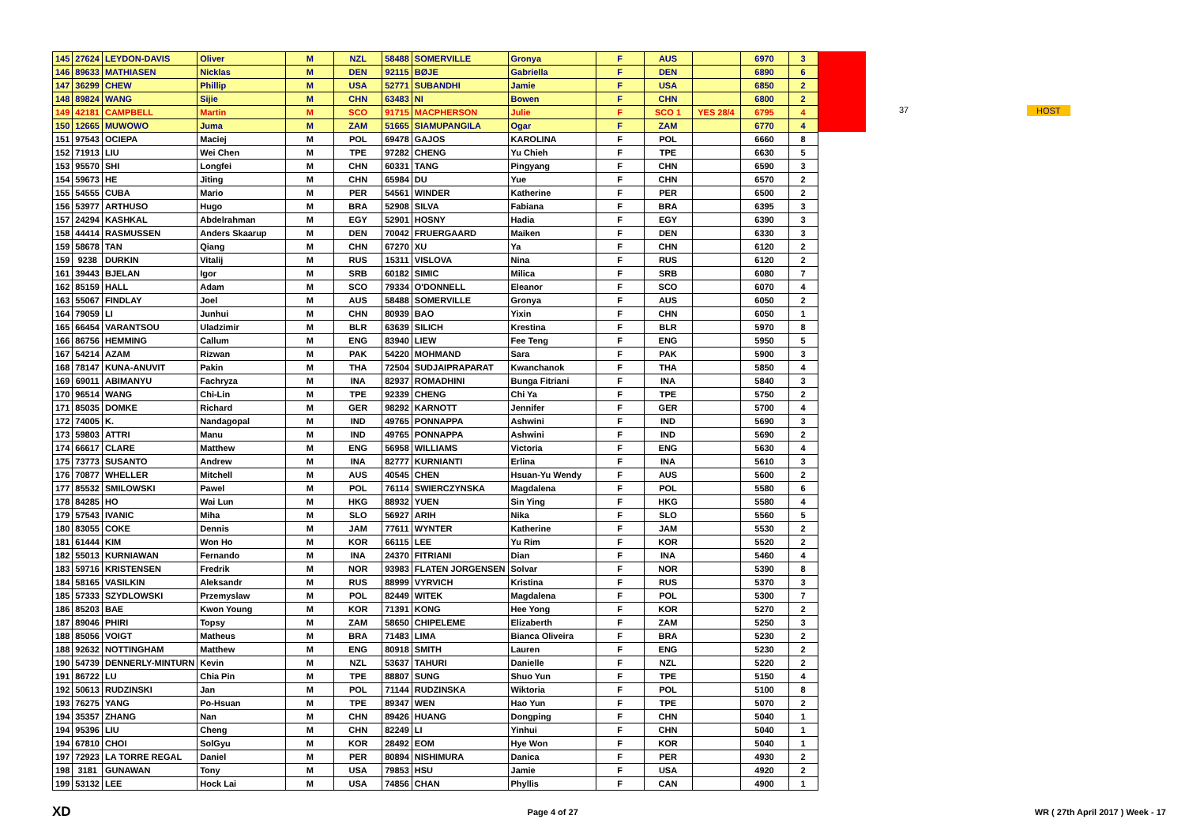| 145 | 27624 | LEYDON-DAVIS | Oliver | M | NZL | 58488 | SOMERVILLE | Gronya | F | AUS | | 6970 | 3 |
| 146 | 89633 | MATHIASEN | Nicklas | M | DEN | 92115 | BØJE | Gabriella | F | DEN | | 6890 | 6 |
| 147 | 36299 | CHEW | Phillip | M | USA | 52771 | SUBANDHI | Jamie | F | USA | | 6850 | 2 |
| 148 | 89824 | WANG | Sijie | M | CHN | 63483 | NI | Bowen | F | CHN | | 6800 | 2 |
| 149 | 42181 | CAMPBELL | Martin | M | SCO | 91715 | MACPHERSON | Julie | F | SCO 1 | YES 28/4 | 6795 | 4 |
| 150 | 12665 | MUWOWO | Juma | M | ZAM | 51665 | SIAMUPANGILA | Ogar | F | ZAM | | 6770 | 4 |
| 151 | 97543 | OCIEPA | Maciej | M | POL | 69478 | GAJOS | KAROLINA | F | POL | | 6660 | 8 |
| 152 | 71913 | LIU | Wei Chen | M | TPE | 97282 | CHENG | Yu Chieh | F | TPE | | 6630 | 5 |
| 153 | 95570 | SHI | Longfei | M | CHN | 60331 | TANG | Pingyang | F | CHN | | 6590 | 3 |
| 154 | 59673 | HE | Jiting | M | CHN | 65984 | DU | Yue | F | CHN | | 6570 | 2 |
| 155 | 54555 | CUBA | Mario | M | PER | 54561 | WINDER | Katherine | F | PER | | 6500 | 2 |
| 156 | 53977 | ARTHUSO | Hugo | M | BRA | 52908 | SILVA | Fabiana | F | BRA | | 6395 | 3 |
| 157 | 24294 | KASHKAL | Abdelrahman | M | EGY | 52901 | HOSNY | Hadia | F | EGY | | 6390 | 3 |
| 158 | 44414 | RASMUSSEN | Anders Skaarup | M | DEN | 70042 | FRUERGAARD | Maiken | F | DEN | | 6330 | 3 |
| 159 | 58678 | TAN | Qiang | M | CHN | 67270 | XU | Ya | F | CHN | | 6120 | 2 |
| 159 | 9238 | DURKIN | Vitalij | M | RUS | 15311 | VISLOVA | Nina | F | RUS | | 6120 | 2 |
| 161 | 39443 | BJELAN | Igor | M | SRB | 60182 | SIMIC | Milica | F | SRB | | 6080 | 7 |
| 162 | 85159 | HALL | Adam | M | SCO | 79334 | O'DONNELL | Eleanor | F | SCO | | 6070 | 4 |
| 163 | 55067 | FINDLAY | Joel | M | AUS | 58488 | SOMERVILLE | Gronya | F | AUS | | 6050 | 2 |
| 164 | 79059 | LI | Junhui | M | CHN | 80939 | BAO | Yixin | F | CHN | | 6050 | 1 |
| 165 | 66454 | VARANTSOU | Uladzimir | M | BLR | 63639 | SILICH | Krestina | F | BLR | | 5970 | 8 |
| 166 | 86756 | HEMMING | Callum | M | ENG | 83940 | LIEW | Fee Teng | F | ENG | | 5950 | 5 |
| 167 | 54214 | AZAM | Rizwan | M | PAK | 54220 | MOHMAND | Sara | F | PAK | | 5900 | 3 |
| 168 | 78147 | KUNA-ANUVIT | Pakin | M | THA | 72504 | SUDJAIPRAPARAT | Kwanchanok | F | THA | | 5850 | 4 |
| 169 | 69011 | ABIMANYU | Fachryza | M | INA | 82937 | ROMADHINI | Bunga Fitriani | F | INA | | 5840 | 3 |
| 170 | 96514 | WANG | Chi-Lin | M | TPE | 92339 | CHENG | Chi Ya | F | TPE | | 5750 | 2 |
| 171 | 85035 | DOMKE | Richard | M | GER | 98292 | KARNOTT | Jennifer | F | GER | | 5700 | 4 |
| 172 | 74005 | K. | Nandagopal | M | IND | 49765 | PONNAPPA | Ashwini | F | IND | | 5690 | 3 |
| 173 | 59803 | ATTRI | Manu | M | IND | 49765 | PONNAPPA | Ashwini | F | IND | | 5690 | 2 |
| 174 | 66617 | CLARE | Matthew | M | ENG | 56958 | WILLIAMS | Victoria | F | ENG | | 5630 | 4 |
| 175 | 73773 | SUSANTO | Andrew | M | INA | 82777 | KURNIANTI | Erlina | F | INA | | 5610 | 3 |
| 176 | 70877 | WHELLER | Mitchell | M | AUS | 40545 | CHEN | Hsuan-Yu Wendy | F | AUS | | 5600 | 2 |
| 177 | 85532 | SMILOWSKI | Pawel | M | POL | 76114 | SWIERCZYNSKA | Magdalena | F | POL | | 5580 | 6 |
| 178 | 84285 | HO | Wai Lun | M | HKG | 88932 | YUEN | Sin Ying | F | HKG | | 5580 | 4 |
| 179 | 57543 | IVANIC | Miha | M | SLO | 56927 | ARIH | Nika | F | SLO | | 5560 | 5 |
| 180 | 83055 | COKE | Dennis | M | JAM | 77611 | WYNTER | Katherine | F | JAM | | 5530 | 2 |
| 181 | 61444 | KIM | Won Ho | M | KOR | 66115 | LEE | Yu Rim | F | KOR | | 5520 | 2 |
| 182 | 55013 | KURNIAWAN | Fernando | M | INA | 24370 | FITRIANI | Dian | F | INA | | 5460 | 4 |
| 183 | 59716 | KRISTENSEN | Fredrik | M | NOR | 93983 | FLATEN JORGENSEN | Solvar | F | NOR | | 5390 | 8 |
| 184 | 58165 | VASILKIN | Aleksandr | M | RUS | 88999 | VYRVICH | Kristina | F | RUS | | 5370 | 3 |
| 185 | 57333 | SZYDLOWSKI | Przemyslaw | M | POL | 82449 | WITEK | Magdalena | F | POL | | 5300 | 7 |
| 186 | 85203 | BAE | Kwon Young | M | KOR | 71391 | KONG | Hee Yong | F | KOR | | 5270 | 2 |
| 187 | 89046 | PHIRI | Topsy | M | ZAM | 58650 | CHIPELEME | Elizaberth | F | ZAM | | 5250 | 3 |
| 188 | 85056 | VOIGT | Matheus | M | BRA | 71483 | LIMA | Bianca Oliveira | F | BRA | | 5230 | 2 |
| 188 | 92632 | NOTTINGHAM | Matthew | M | ENG | 80918 | SMITH | Lauren | F | ENG | | 5230 | 2 |
| 190 | 54739 | DENNERLY-MINTURN | Kevin | M | NZL | 53637 | TAHURI | Danielle | F | NZL | | 5220 | 2 |
| 191 | 86722 | LU | Chia Pin | M | TPE | 88807 | SUNG | Shuo Yun | F | TPE | | 5150 | 4 |
| 192 | 50613 | RUDZINSKI | Jan | M | POL | 71144 | RUDZINSKA | Wiktoria | F | POL | | 5100 | 8 |
| 193 | 76275 | YANG | Po-Hsuan | M | TPE | 89347 | WEN | Hao Yun | F | TPE | | 5070 | 2 |
| 194 | 35357 | ZHANG | Nan | M | CHN | 89426 | HUANG | Dongping | F | CHN | | 5040 | 1 |
| 194 | 95396 | LIU | Cheng | M | CHN | 82249 | LI | Yinhui | F | CHN | | 5040 | 1 |
| 194 | 67810 | CHOI | SolGyu | M | KOR | 28492 | EOM | Hye Won | F | KOR | | 5040 | 1 |
| 197 | 72923 | LA TORRE REGAL | Daniel | M | PER | 80894 | NISHIMURA | Danica | F | PER | | 4930 | 2 |
| 198 | 3181 | GUNAWAN | Tony | M | USA | 79853 | HSU | Jamie | F | USA | | 4920 | 2 |
| 199 | 53132 | LEE | Hock Lai | M | USA | 74856 | CHAN | Phyllis | F | CAN | | 4900 | 1 |
37 HOST
XD Page 4 of 27 WR ( 27th April 2017 ) Week - 17